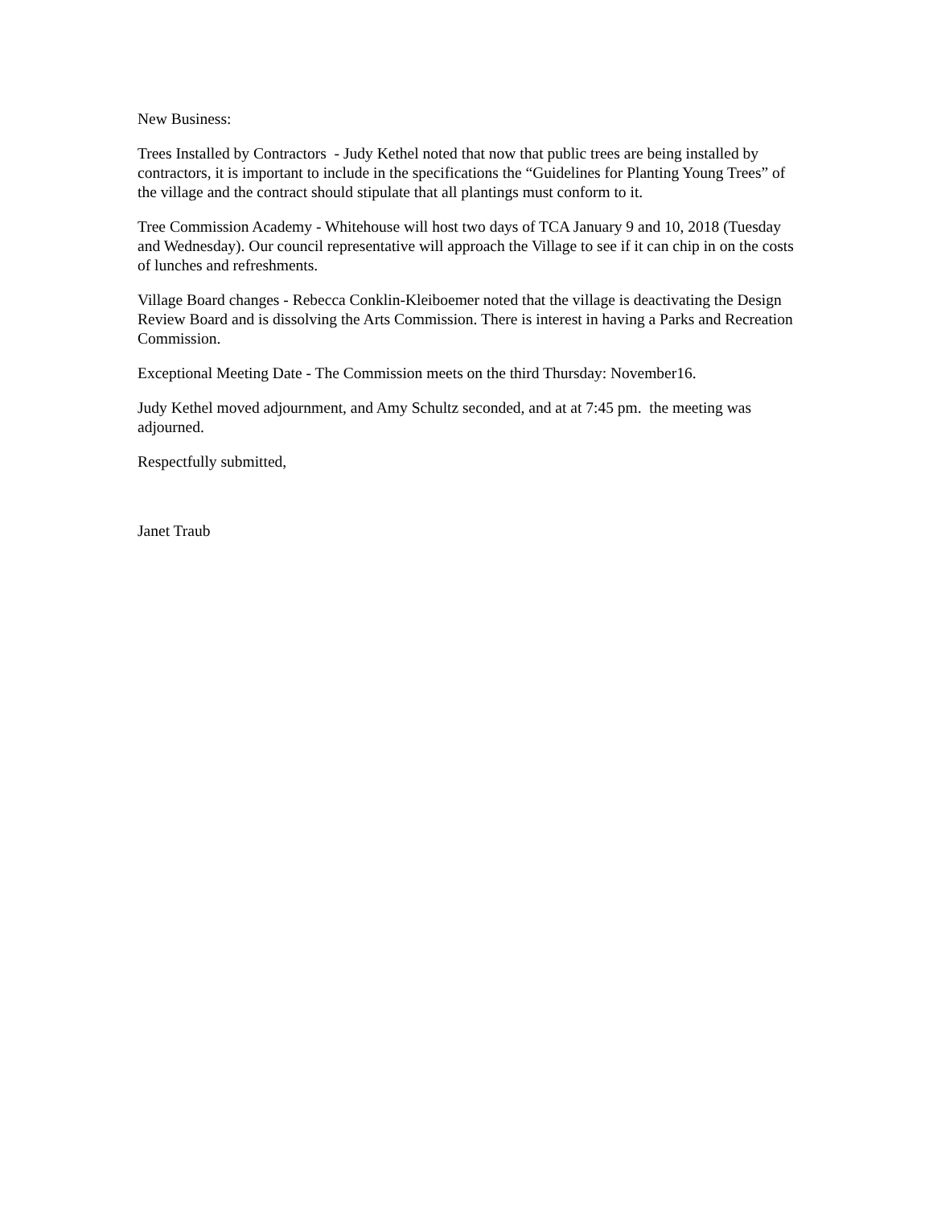New Business:
Trees Installed by Contractors - Judy Kethel noted that now that public trees are being installed by contractors, it is important to include in the specifications the “Guidelines for Planting Young Trees” of the village and the contract should stipulate that all plantings must conform to it.
Tree Commission Academy - Whitehouse will host two days of TCA January 9 and 10, 2018 (Tuesday and Wednesday). Our council representative will approach the Village to see if it can chip in on the costs of lunches and refreshments.
Village Board changes - Rebecca Conklin-Kleiboemer noted that the village is deactivating the Design Review Board and is dissolving the Arts Commission. There is interest in having a Parks and Recreation Commission.
Exceptional Meeting Date - The Commission meets on the third Thursday: November16.
Judy Kethel moved adjournment, and Amy Schultz seconded, and at at 7:45 pm. the meeting was adjourned.
Respectfully submitted,
Janet Traub